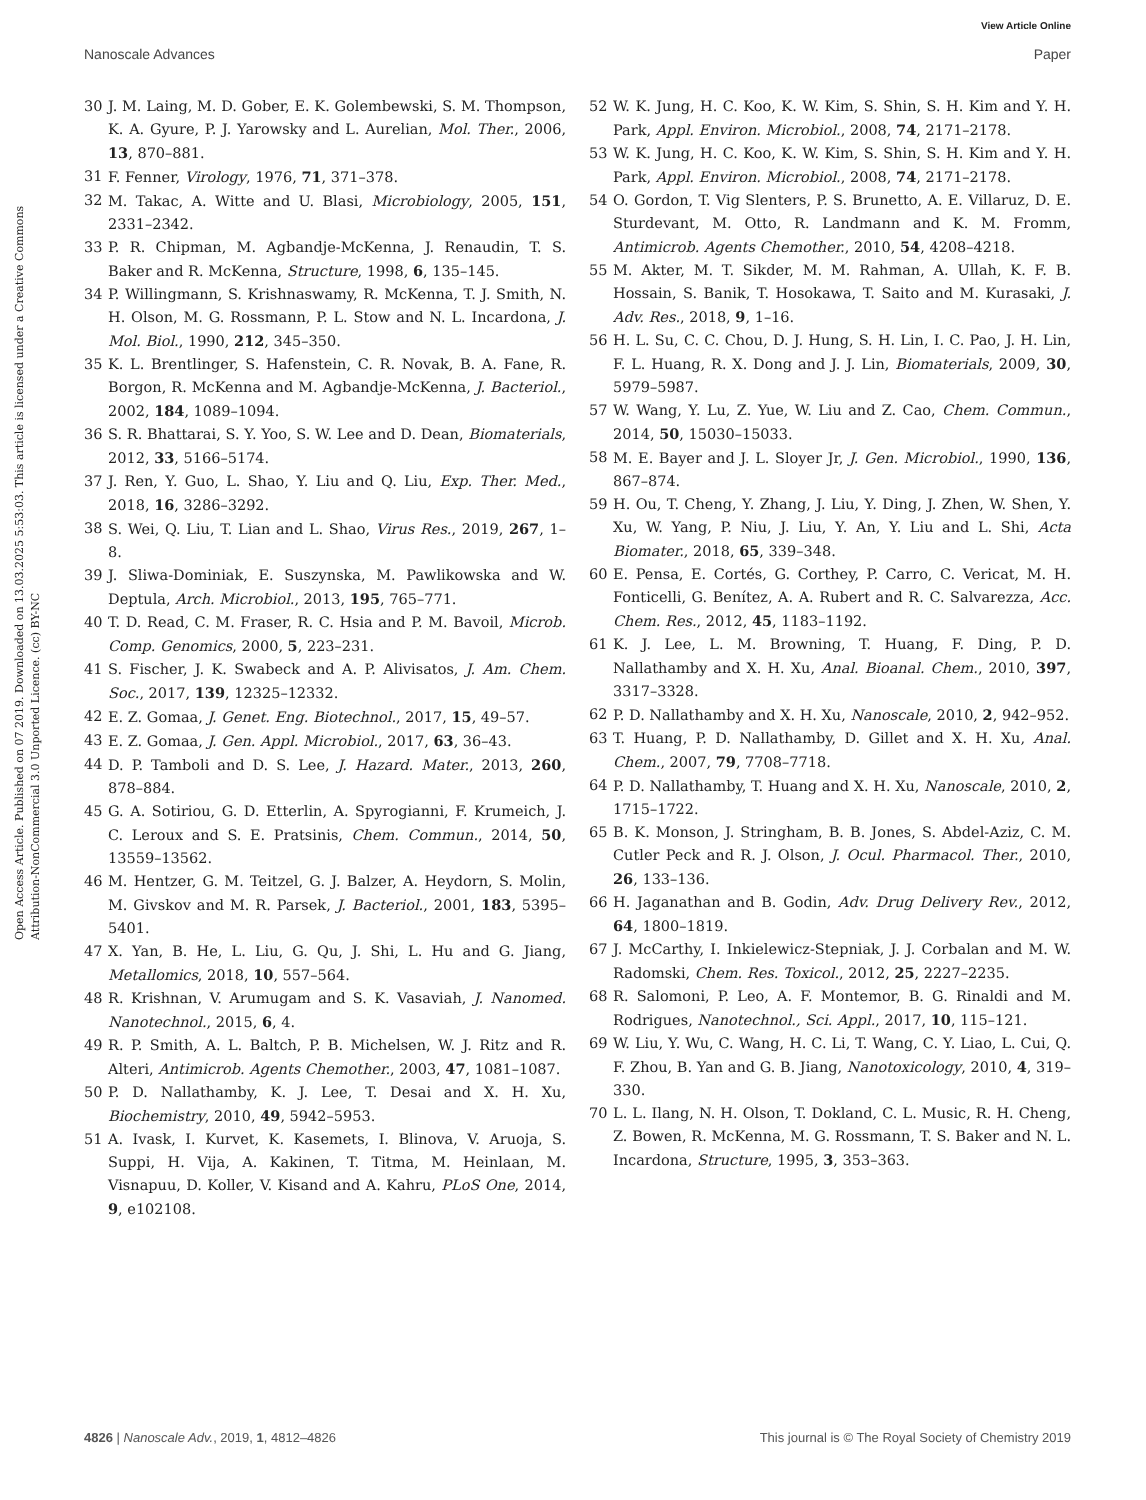View Article Online
Nanoscale Advances Paper
Open Access Article. Published on 07 2019. Downloaded on 13.03.2025 5:53:03. This article is licensed under a Creative Commons Attribution-NonCommercial 3.0 Unported Licence. (cc) BY-NC
30 J. M. Laing, M. D. Gober, E. K. Golembewski, S. M. Thompson, K. A. Gyure, P. J. Yarowsky and L. Aurelian, Mol. Ther., 2006, 13, 870–881.
31 F. Fenner, Virology, 1976, 71, 371–378.
32 M. Takac, A. Witte and U. Blasi, Microbiology, 2005, 151, 2331–2342.
33 P. R. Chipman, M. Agbandje-McKenna, J. Renaudin, T. S. Baker and R. McKenna, Structure, 1998, 6, 135–145.
34 P. Willingmann, S. Krishnaswamy, R. McKenna, T. J. Smith, N. H. Olson, M. G. Rossmann, P. L. Stow and N. L. Incardona, J. Mol. Biol., 1990, 212, 345–350.
35 K. L. Brentlinger, S. Hafenstein, C. R. Novak, B. A. Fane, R. Borgon, R. McKenna and M. Agbandje-McKenna, J. Bacteriol., 2002, 184, 1089–1094.
36 S. R. Bhattarai, S. Y. Yoo, S. W. Lee and D. Dean, Biomaterials, 2012, 33, 5166–5174.
37 J. Ren, Y. Guo, L. Shao, Y. Liu and Q. Liu, Exp. Ther. Med., 2018, 16, 3286–3292.
38 S. Wei, Q. Liu, T. Lian and L. Shao, Virus Res., 2019, 267, 1–8.
39 J. Sliwa-Dominiak, E. Suszynska, M. Pawlikowska and W. Deptula, Arch. Microbiol., 2013, 195, 765–771.
40 T. D. Read, C. M. Fraser, R. C. Hsia and P. M. Bavoil, Microb. Comp. Genomics, 2000, 5, 223–231.
41 S. Fischer, J. K. Swabeck and A. P. Alivisatos, J. Am. Chem. Soc., 2017, 139, 12325–12332.
42 E. Z. Gomaa, J. Genet. Eng. Biotechnol., 2017, 15, 49–57.
43 E. Z. Gomaa, J. Gen. Appl. Microbiol., 2017, 63, 36–43.
44 D. P. Tamboli and D. S. Lee, J. Hazard. Mater., 2013, 260, 878–884.
45 G. A. Sotiriou, G. D. Etterlin, A. Spyrogianni, F. Krumeich, J. C. Leroux and S. E. Pratsinis, Chem. Commun., 2014, 50, 13559–13562.
46 M. Hentzer, G. M. Teitzel, G. J. Balzer, A. Heydorn, S. Molin, M. Givskov and M. R. Parsek, J. Bacteriol., 2001, 183, 5395–5401.
47 X. Yan, B. He, L. Liu, G. Qu, J. Shi, L. Hu and G. Jiang, Metallomics, 2018, 10, 557–564.
48 R. Krishnan, V. Arumugam and S. K. Vasaviah, J. Nanomed. Nanotechnol., 2015, 6, 4.
49 R. P. Smith, A. L. Baltch, P. B. Michelsen, W. J. Ritz and R. Alteri, Antimicrob. Agents Chemother., 2003, 47, 1081–1087.
50 P. D. Nallathamby, K. J. Lee, T. Desai and X. H. Xu, Biochemistry, 2010, 49, 5942–5953.
51 A. Ivask, I. Kurvet, K. Kasemets, I. Blinova, V. Aruoja, S. Suppi, H. Vija, A. Kakinen, T. Titma, M. Heinlaan, M. Visnapuu, D. Koller, V. Kisand and A. Kahru, PLoS One, 2014, 9, e102108.
52 W. K. Jung, H. C. Koo, K. W. Kim, S. Shin, S. H. Kim and Y. H. Park, Appl. Environ. Microbiol., 2008, 74, 2171–2178.
53 W. K. Jung, H. C. Koo, K. W. Kim, S. Shin, S. H. Kim and Y. H. Park, Appl. Environ. Microbiol., 2008, 74, 2171–2178.
54 O. Gordon, T. Vig Slenters, P. S. Brunetto, A. E. Villaruz, D. E. Sturdevant, M. Otto, R. Landmann and K. M. Fromm, Antimicrob. Agents Chemother., 2010, 54, 4208–4218.
55 M. Akter, M. T. Sikder, M. M. Rahman, A. Ullah, K. F. B. Hossain, S. Banik, T. Hosokawa, T. Saito and M. Kurasaki, J. Adv. Res., 2018, 9, 1–16.
56 H. L. Su, C. C. Chou, D. J. Hung, S. H. Lin, I. C. Pao, J. H. Lin, F. L. Huang, R. X. Dong and J. J. Lin, Biomaterials, 2009, 30, 5979–5987.
57 W. Wang, Y. Lu, Z. Yue, W. Liu and Z. Cao, Chem. Commun., 2014, 50, 15030–15033.
58 M. E. Bayer and J. L. Sloyer Jr, J. Gen. Microbiol., 1990, 136, 867–874.
59 H. Ou, T. Cheng, Y. Zhang, J. Liu, Y. Ding, J. Zhen, W. Shen, Y. Xu, W. Yang, P. Niu, J. Liu, Y. An, Y. Liu and L. Shi, Acta Biomater., 2018, 65, 339–348.
60 E. Pensa, E. Cortés, G. Corthey, P. Carro, C. Vericat, M. H. Fonticelli, G. Benítez, A. A. Rubert and R. C. Salvarezza, Acc. Chem. Res., 2012, 45, 1183–1192.
61 K. J. Lee, L. M. Browning, T. Huang, F. Ding, P. D. Nallathamby and X. H. Xu, Anal. Bioanal. Chem., 2010, 397, 3317–3328.
62 P. D. Nallathamby and X. H. Xu, Nanoscale, 2010, 2, 942–952.
63 T. Huang, P. D. Nallathamby, D. Gillet and X. H. Xu, Anal. Chem., 2007, 79, 7708–7718.
64 P. D. Nallathamby, T. Huang and X. H. Xu, Nanoscale, 2010, 2, 1715–1722.
65 B. K. Monson, J. Stringham, B. B. Jones, S. Abdel-Aziz, C. M. Cutler Peck and R. J. Olson, J. Ocul. Pharmacol. Ther., 2010, 26, 133–136.
66 H. Jaganathan and B. Godin, Adv. Drug Delivery Rev., 2012, 64, 1800–1819.
67 J. McCarthy, I. Inkielewicz-Stepniak, J. J. Corbalan and M. W. Radomski, Chem. Res. Toxicol., 2012, 25, 2227–2235.
68 R. Salomoni, P. Leo, A. F. Montemor, B. G. Rinaldi and M. Rodrigues, Nanotechnol., Sci. Appl., 2017, 10, 115–121.
69 W. Liu, Y. Wu, C. Wang, H. C. Li, T. Wang, C. Y. Liao, L. Cui, Q. F. Zhou, B. Yan and G. B. Jiang, Nanotoxicology, 2010, 4, 319–330.
70 L. L. Ilang, N. H. Olson, T. Dokland, C. L. Music, R. H. Cheng, Z. Bowen, R. McKenna, M. G. Rossmann, T. S. Baker and N. L. Incardona, Structure, 1995, 3, 353–363.
4826 | Nanoscale Adv., 2019, 1, 4812–4826 This journal is © The Royal Society of Chemistry 2019